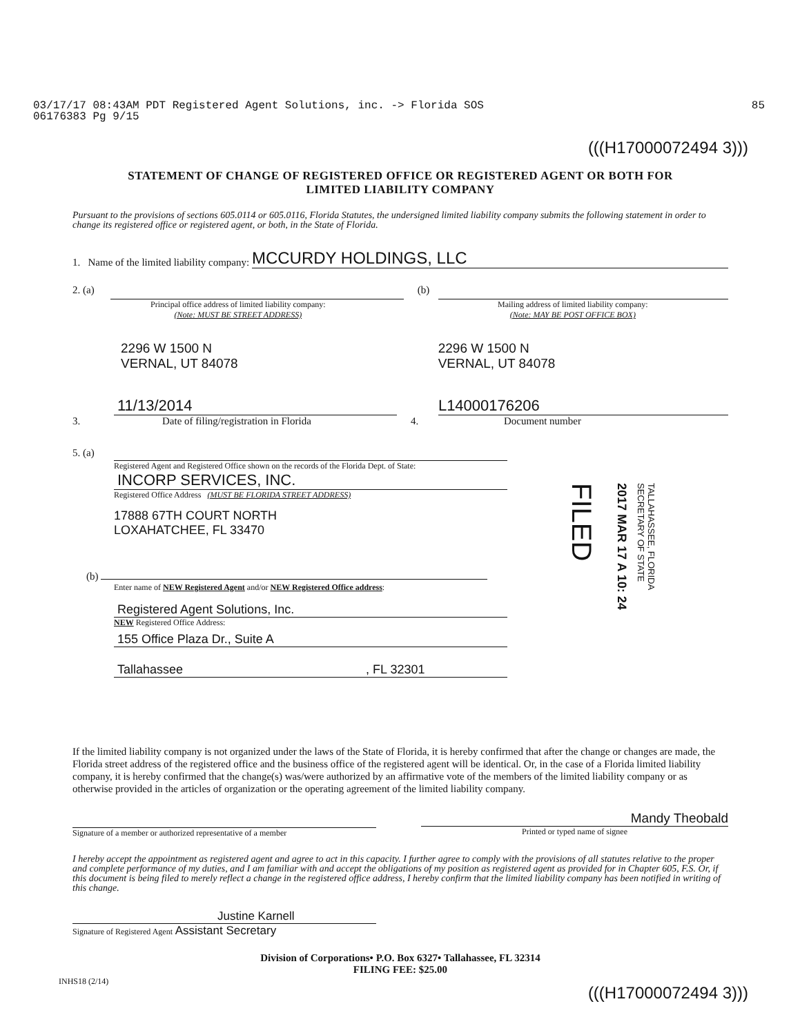85 03/17/17 08:43AM PDT Registered Agent Solutions, inc. -> Florida SOS
06176383 Pg 9/15
(((H17000072494 3)))
STATEMENT OF CHANGE OF REGISTERED OFFICE OR REGISTERED AGENT OR BOTH FOR
LIMITED LIABILITY COMPANY
Pursuant to the provisions of sections 605.0114 or 605.0116, Florida Statutes, the undersigned limited liability company submits the following statement in order to change its registered office or registered agent, or both, in the State of Florida.
1. Name of the limited liability company: MCCURDY HOLDINGS, LLC
2. (a)
Principal office address of limited liability company:
(Note: MUST BE STREET ADDRESS)
2296 W 1500 N
VERNAL, UT 84078
(b)
Mailing address of limited liability company:
(Note: MAY BE POST OFFICE BOX)
2296 W 1500 N
VERNAL, UT 84078
11/13/2014
3. Date of filing/registration in Florida
L14000176206
4. Document number
5. (a)
Registered Agent and Registered Office shown on the records of the Florida Dept. of State:
INCORP SERVICES, INC.
Registered Office Address (MUST BE FLORIDA STREET ADDRESS)
17888 67TH COURT NORTH
LOXAHATCHEE, FL 33470
(b)
Enter name of NEW Registered Agent and/or NEW Registered Office address:
Registered Agent Solutions, Inc.
NEW Registered Office Address:
155 Office Plaza Dr., Suite A
Tallahassee , FL 32301
TALLAHASSEE, FLORIDA
SECRETARY OF STATE
2017 MAR 17 A 10: 24
FILED
If the limited liability company is not organized under the laws of the State of Florida, it is hereby confirmed that after the change or changes are made, the Florida street address of the registered office and the business office of the registered agent will be identical. Or, in the case of a Florida limited liability company, it is hereby confirmed that the change(s) was/were authorized by an affirmative vote of the members of the limited liability company or as otherwise provided in the articles of organization or the operating agreement of the limited liability company.
Signature of a member or authorized representative of a member
Mandy Theobald
Printed or typed name of signee
I hereby accept the appointment as registered agent and agree to act in this capacity. I further agree to comply with the provisions of all statutes relative to the proper and complete performance of my duties, and I am familiar with and accept the obligations of my position as registered agent as provided for in Chapter 605, F.S. Or, if this document is being filed to merely reflect a change in the registered office address, I hereby confirm that the limited liability company has been notified in writing of this change.
Justine Karnell
Signature of Registered Agent Assistant Secretary
Division of Corporations• P.O. Box 6327• Tallahassee, FL 32314
FILING FEE: $25.00
INHS18 (2/14)
(((H17000072494 3)))